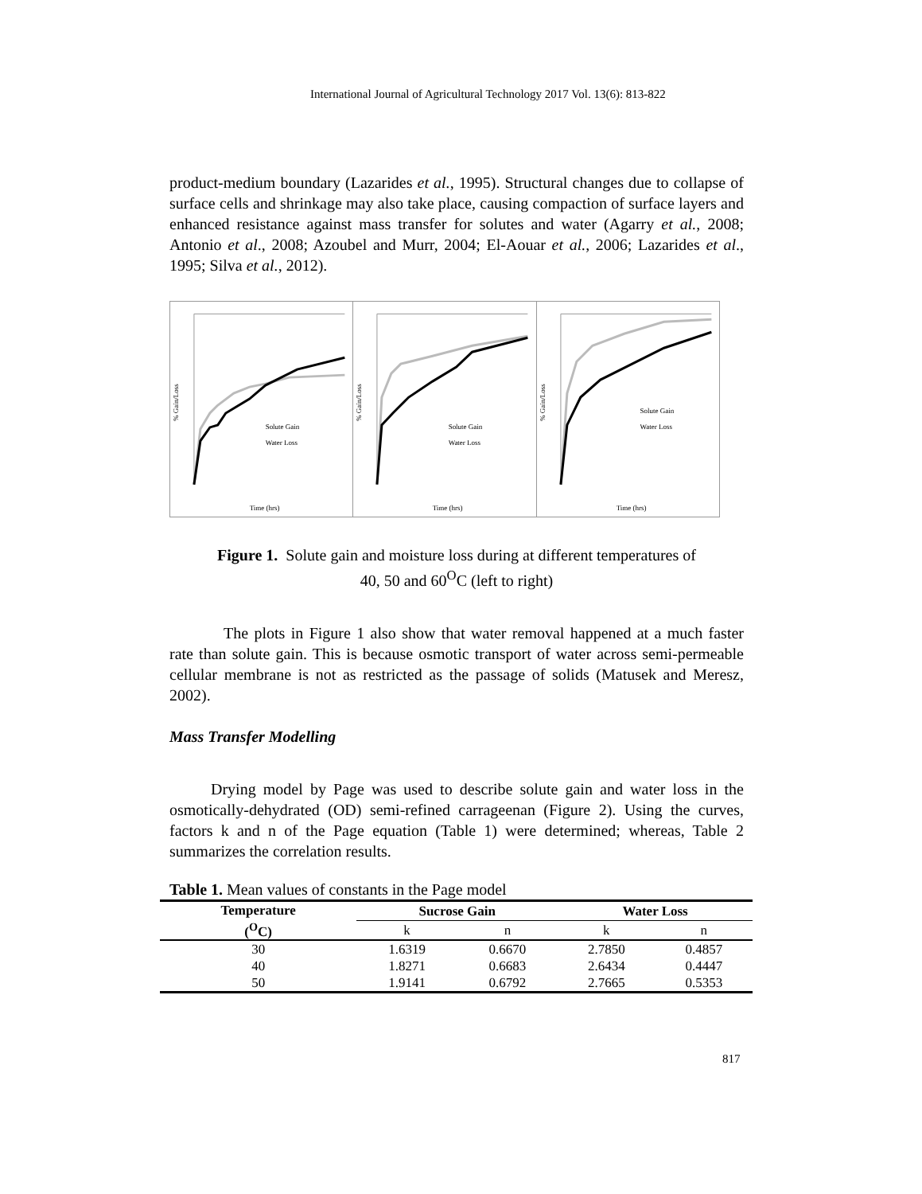International Journal of Agricultural Technology 2017 Vol. 13(6): 813-822
product-medium boundary (Lazarides et al., 1995). Structural changes due to collapse of surface cells and shrinkage may also take place, causing compaction of surface layers and enhanced resistance against mass transfer for solutes and water (Agarry et al., 2008; Antonio et al., 2008; Azoubel and Murr, 2004; El-Aouar et al., 2006; Lazarides et al., 1995; Silva et al., 2012).
% Gain/Loss
Solute Gain
Water Loss
Time (hrs)
% Gain/Loss
Solute Gain
Water Loss
Time (hrs)
% Gain/Loss
Solute Gain
Water Loss
Time (hrs)
Figure 1. Solute gain and moisture loss during at different temperatures of
40, 50 and 60<sup>O</sup>C (left to right)
The plots in Figure 1 also show that water removal happened at a much faster rate than solute gain. This is because osmotic transport of water across semi-permeable cellular membrane is not as restricted as the passage of solids (Matusek and Meresz, 2002).
Mass Transfer Modelling
Drying model by Page was used to describe solute gain and water loss in the osmotically-dehydrated (OD) semi-refined carrageenan (Figure 2). Using the curves, factors k and n of the Page equation (Table 1) were determined; whereas, Table 2 summarizes the correlation results.
Table 1. Mean values of constants in the Page model
| Temperature (<sup>O</sup>C) | Sucrose Gain | | Water Loss | |
| --- | --- | --- | --- | --- |
| | k | n | k | n |
| 30 | 1.6319 | 0.6670 | 2.7850 | 0.4857 |
| 40 | 1.8271 | 0.6683 | 2.6434 | 0.4447 |
| 50 | 1.9141 | 0.6792 | 2.7665 | 0.5353 |
817